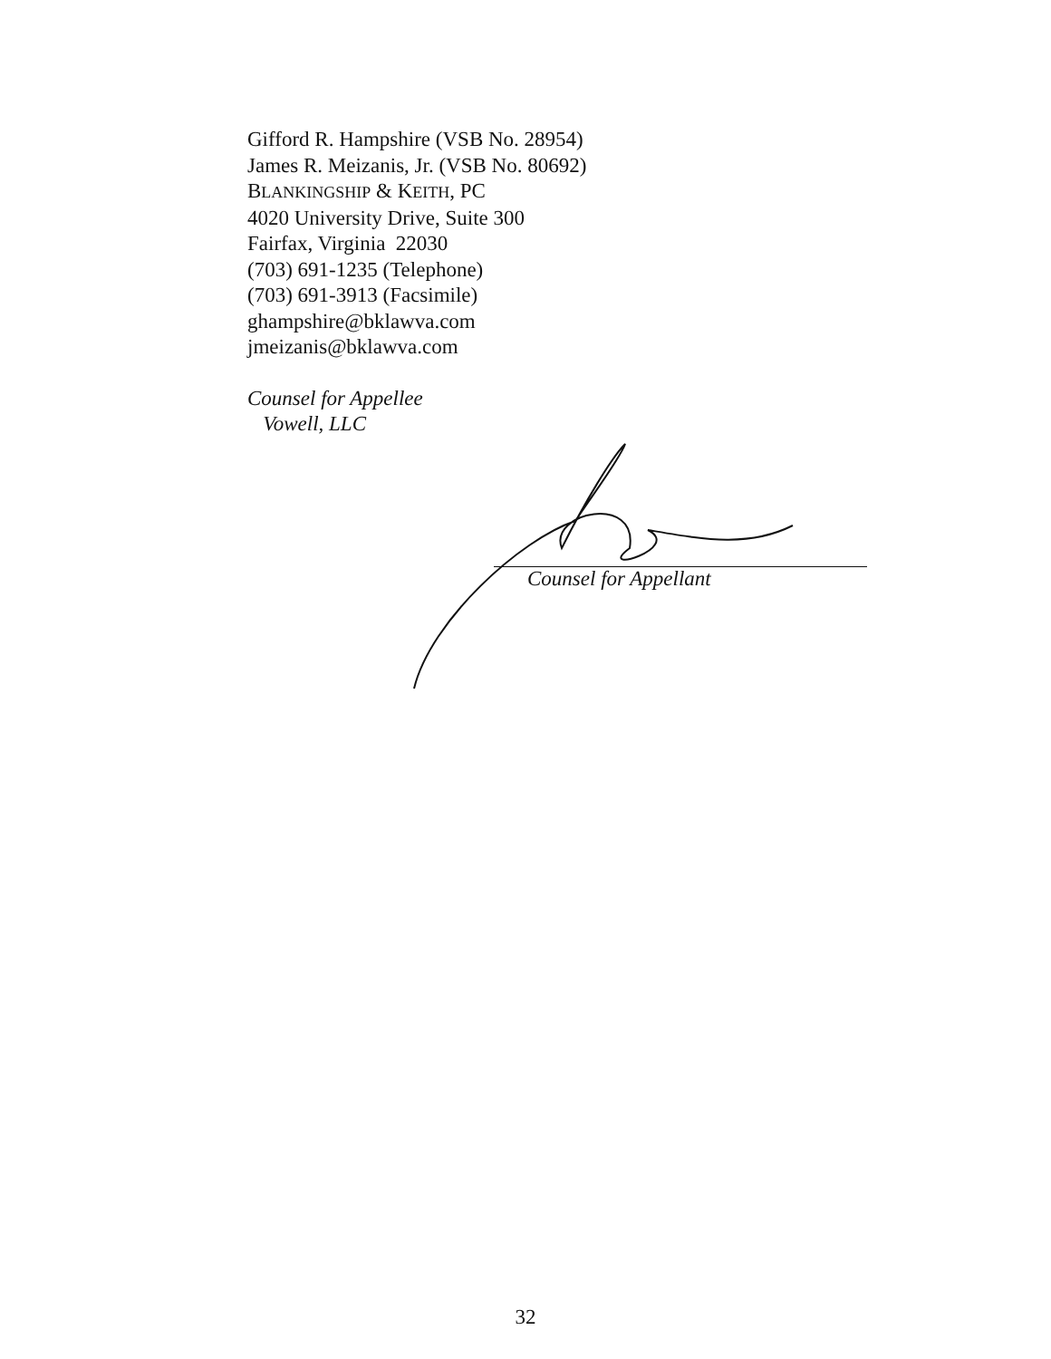Gifford R. Hampshire (VSB No. 28954)
James R. Meizanis, Jr. (VSB No. 80692)
BLANKINGSHIP & KEITH, PC
4020 University Drive, Suite 300
Fairfax, Virginia 22030
(703) 691-1235 (Telephone)
(703) 691-3913 (Facsimile)
ghampshire@bklawva.com
jmeizanis@bklawva.com
Counsel for Appellee
Vowell, LLC
Counsel for Appellant
32